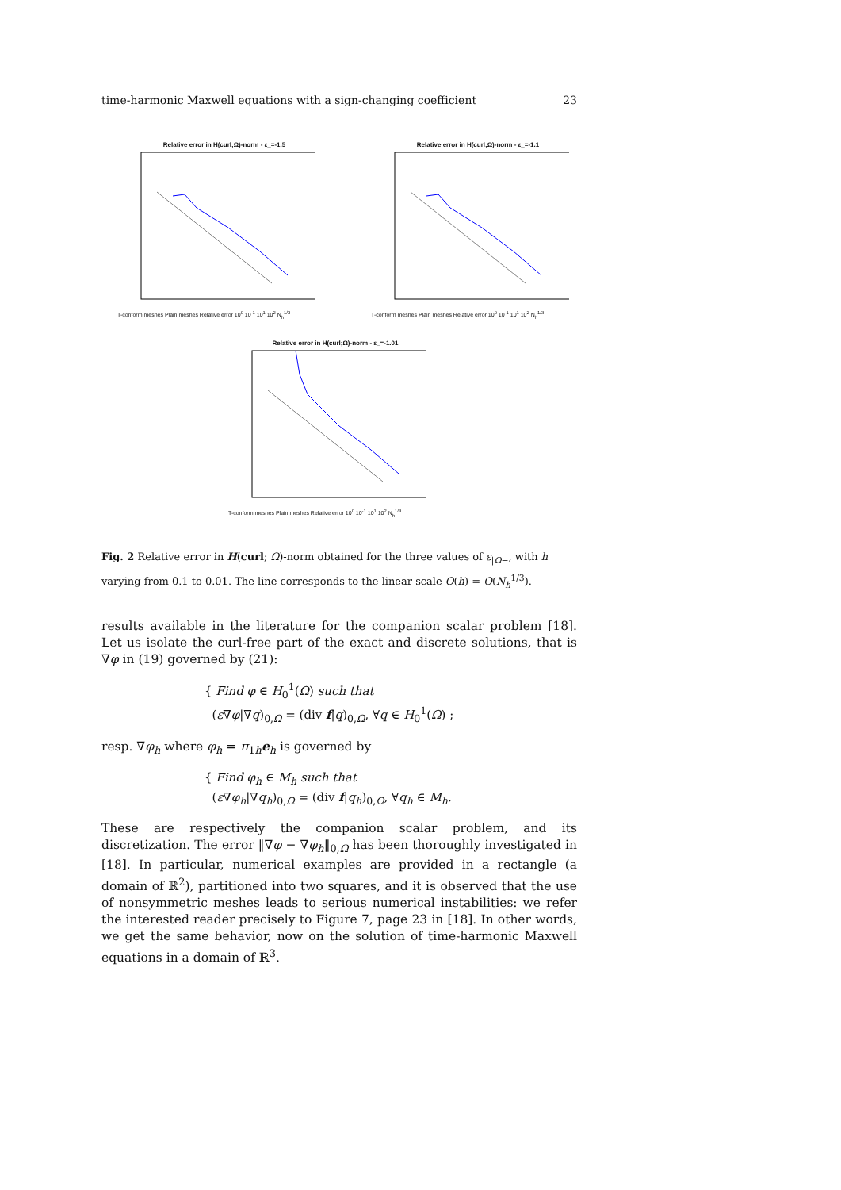time-harmonic Maxwell equations with a sign-changing coefficient 23
Relative error in H(curl;Ω)-norm - ε_=-1.5
T-conform meshes Plain meshes Relative error 10<sup>0</sup> 10<sup>-1</sup> 10<sup>1</sup> 10<sup>2</sup> N<sub>h</sub><sup>1/3</sup>
Relative error in H(curl;Ω)-norm - ε_=-1.1
T-conform meshes Plain meshes Relative error 10<sup>0</sup> 10<sup>-1</sup> 10<sup>1</sup> 10<sup>2</sup> N<sub>h</sub><sup>1/3</sup>
Relative error in H(curl;Ω)-norm - ε_=-1.01
T-conform meshes Plain meshes Relative error 10<sup>0</sup> 10<sup>-1</sup> 10<sup>1</sup> 10<sup>2</sup> N<sub>h</sub><sup>1/3</sup>
Fig. 2 Relative error in H(curl; Ω)-norm obtained for the three values of ε<sub>|Ω−</sub>, with h varying from 0.1 to 0.01. The line corresponds to the linear scale O(h) = O(N<sub>h</sub><sup>1/3</sup>).
results available in the literature for the companion scalar problem [18]. Let us isolate the curl-free part of the exact and discrete solutions, that is ∇φ in (19) governed by (21):
{ Find φ ∈ H<sub>0</sub><sup>1</sup>(Ω) such that
(ε∇φ|∇q)<sub>0,Ω</sub> = (div f|q)<sub>0,Ω</sub>, ∀q ∈ H<sub>0</sub><sup>1</sup>(Ω) ;
resp. ∇φ<sub>h</sub> where φ<sub>h</sub> = π<sub>1h</sub>e<sub>h</sub> is governed by
{ Find φ<sub>h</sub> ∈ M<sub>h</sub> such that
(ε∇φ<sub>h</sub>|∇q<sub>h</sub>)<sub>0,Ω</sub> = (div f|q<sub>h</sub>)<sub>0,Ω</sub>, ∀q<sub>h</sub> ∈ M<sub>h</sub>.
These are respectively the companion scalar problem, and its discretization. The error ‖∇φ − ∇φ<sub>h</sub>‖<sub>0,Ω</sub> has been thoroughly investigated in [18]. In particular, numerical examples are provided in a rectangle (a domain of ℝ<sup>2</sup>), partitioned into two squares, and it is observed that the use of nonsymmetric meshes leads to serious numerical instabilities: we refer the interested reader precisely to Figure 7, page 23 in [18]. In other words, we get the same behavior, now on the solution of time-harmonic Maxwell equations in a domain of ℝ<sup>3</sup>.